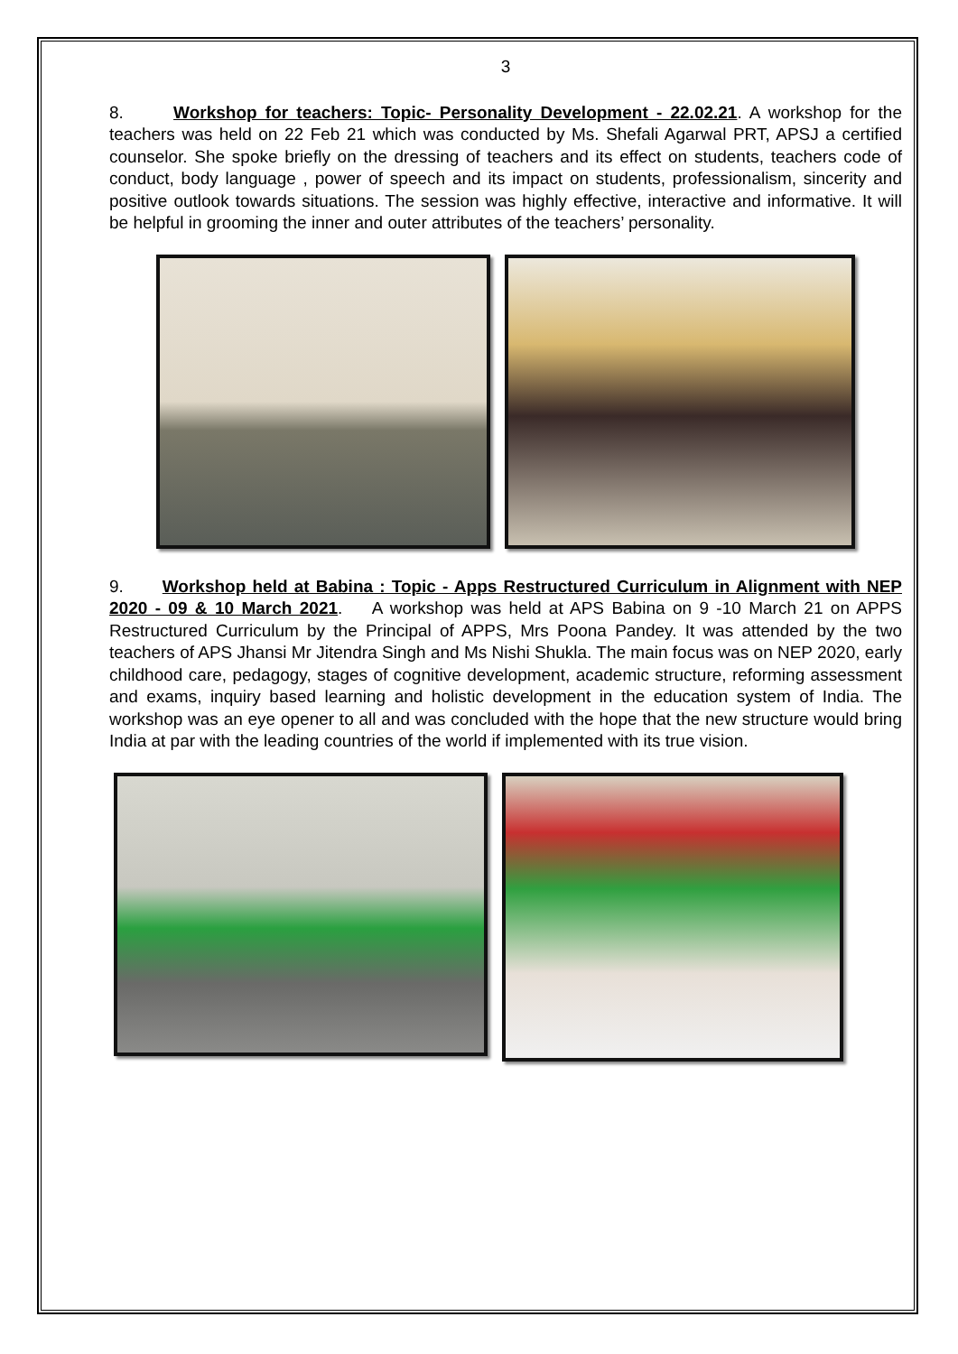3
8. Workshop for teachers: Topic- Personality Development - 22.02.21. A workshop for the teachers was held on 22 Feb 21 which was conducted by Ms. Shefali Agarwal PRT, APSJ a certified counselor. She spoke briefly on the dressing of teachers and its effect on students, teachers code of conduct, body language , power of speech and its impact on students, professionalism, sincerity and positive outlook towards situations. The session was highly effective, interactive and informative. It will be helpful in grooming the inner and outer attributes of the teachers’ personality.
9. Workshop held at Babina : Topic - Apps Restructured Curriculum in Alignment with NEP 2020 - 09 & 10 March 2021. A workshop was held at APS Babina on 9 -10 March 21 on APPS Restructured Curriculum by the Principal of APPS, Mrs Poona Pandey. It was attended by the two teachers of APS Jhansi Mr Jitendra Singh and Ms Nishi Shukla. The main focus was on NEP 2020, early childhood care, pedagogy, stages of cognitive development, academic structure, reforming assessment and exams, inquiry based learning and holistic development in the education system of India. The workshop was an eye opener to all and was concluded with the hope that the new structure would bring India at par with the leading countries of the world if implemented with its true vision.